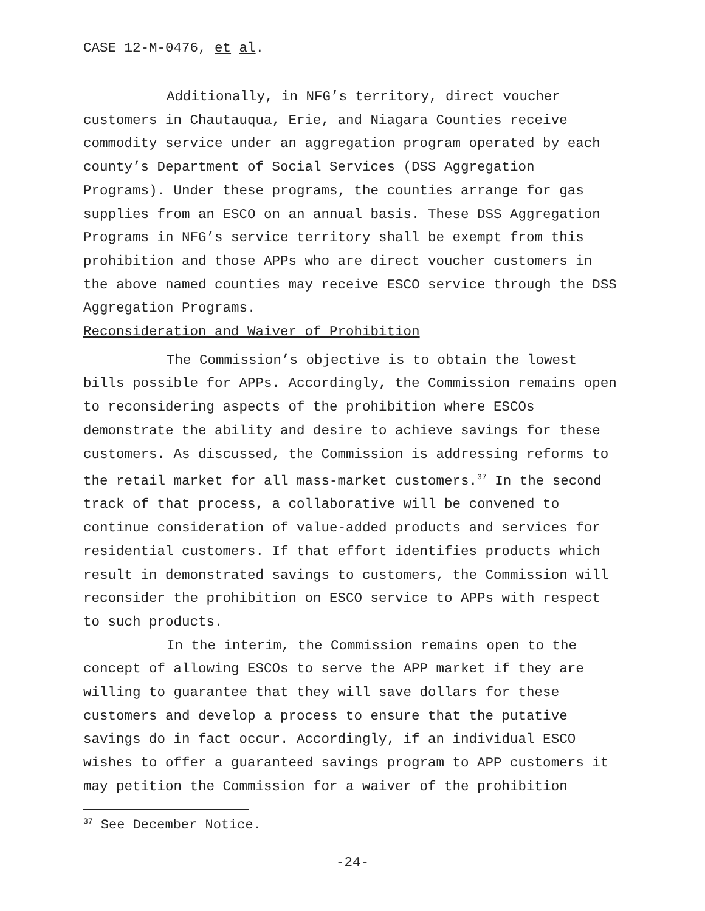CASE 12-M-0476, et al.
Additionally, in NFG’s territory, direct voucher customers in Chautauqua, Erie, and Niagara Counties receive commodity service under an aggregation program operated by each county’s Department of Social Services (DSS Aggregation Programs). Under these programs, the counties arrange for gas supplies from an ESCO on an annual basis. These DSS Aggregation Programs in NFG’s service territory shall be exempt from this prohibition and those APPs who are direct voucher customers in the above named counties may receive ESCO service through the DSS Aggregation Programs.
Reconsideration and Waiver of Prohibition
The Commission’s objective is to obtain the lowest bills possible for APPs. Accordingly, the Commission remains open to reconsidering aspects of the prohibition where ESCOs demonstrate the ability and desire to achieve savings for these customers. As discussed, the Commission is addressing reforms to the retail market for all mass-market customers.<sup>37</sup> In the second track of that process, a collaborative will be convened to continue consideration of value-added products and services for residential customers. If that effort identifies products which result in demonstrated savings to customers, the Commission will reconsider the prohibition on ESCO service to APPs with respect to such products.
In the interim, the Commission remains open to the concept of allowing ESCOs to serve the APP market if they are willing to guarantee that they will save dollars for these customers and develop a process to ensure that the putative savings do in fact occur. Accordingly, if an individual ESCO wishes to offer a guaranteed savings program to APP customers it may petition the Commission for a waiver of the prohibition
<sup>37</sup> See December Notice.
-24-